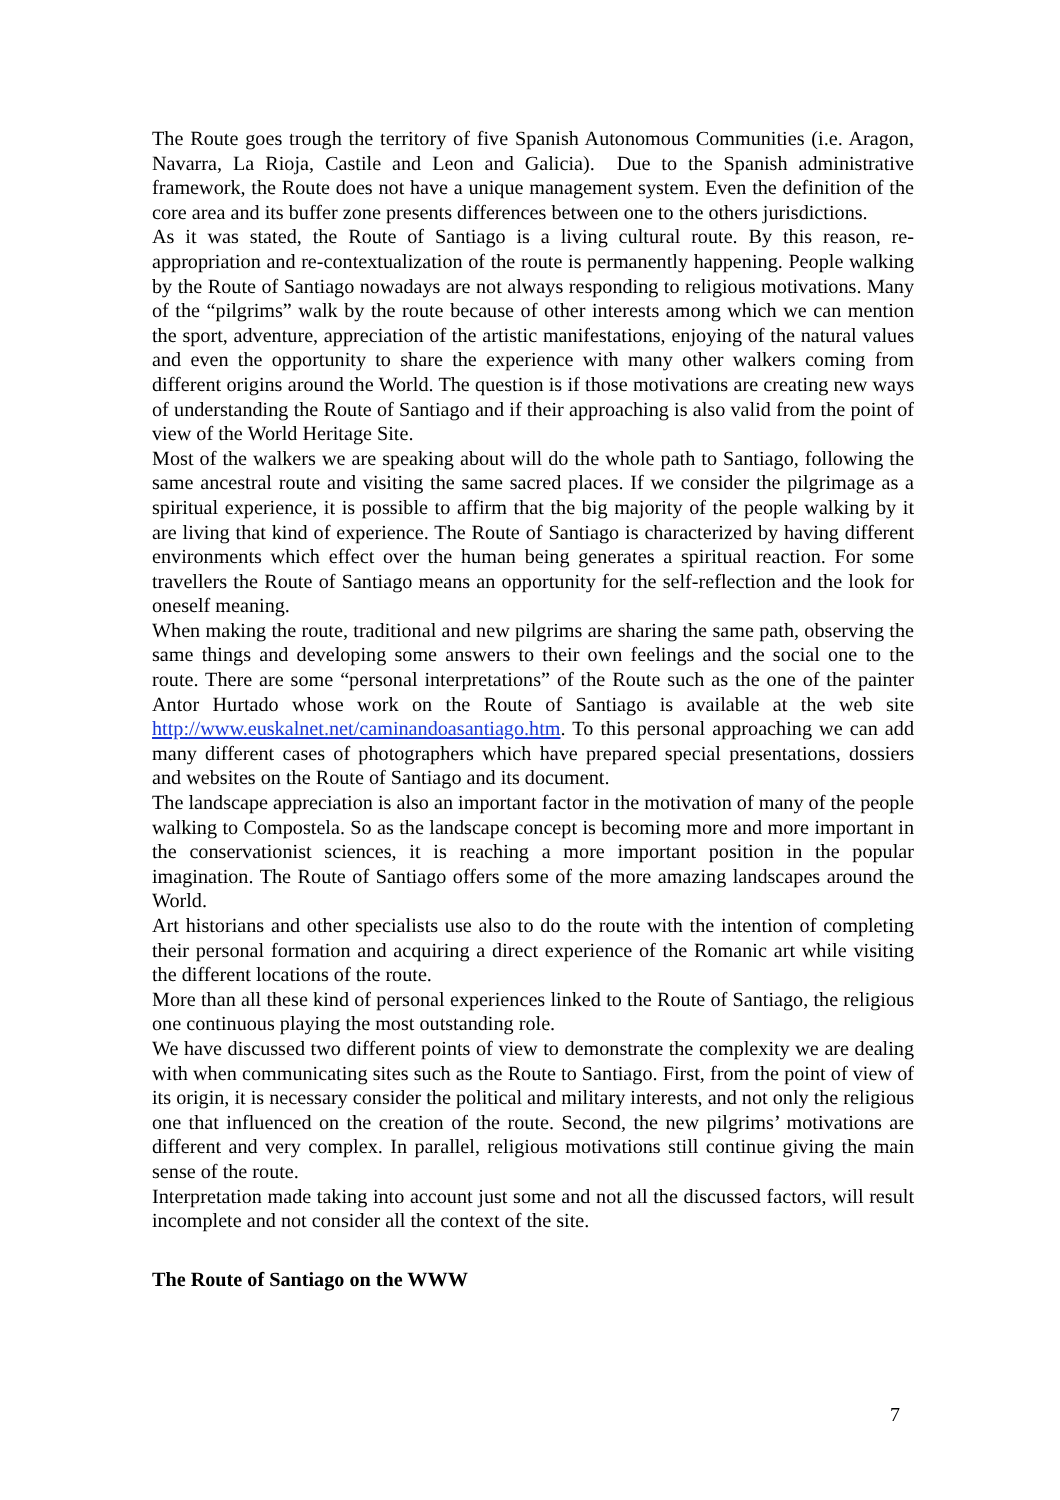The Route goes trough the territory of five Spanish Autonomous Communities (i.e. Aragon, Navarra, La Rioja, Castile and Leon and Galicia). Due to the Spanish administrative framework, the Route does not have a unique management system. Even the definition of the core area and its buffer zone presents differences between one to the others jurisdictions.
As it was stated, the Route of Santiago is a living cultural route. By this reason, re-appropriation and re-contextualization of the route is permanently happening. People walking by the Route of Santiago nowadays are not always responding to religious motivations. Many of the “pilgrims” walk by the route because of other interests among which we can mention the sport, adventure, appreciation of the artistic manifestations, enjoying of the natural values and even the opportunity to share the experience with many other walkers coming from different origins around the World. The question is if those motivations are creating new ways of understanding the Route of Santiago and if their approaching is also valid from the point of view of the World Heritage Site.
Most of the walkers we are speaking about will do the whole path to Santiago, following the same ancestral route and visiting the same sacred places. If we consider the pilgrimage as a spiritual experience, it is possible to affirm that the big majority of the people walking by it are living that kind of experience. The Route of Santiago is characterized by having different environments which effect over the human being generates a spiritual reaction. For some travellers the Route of Santiago means an opportunity for the self-reflection and the look for oneself meaning.
When making the route, traditional and new pilgrims are sharing the same path, observing the same things and developing some answers to their own feelings and the social one to the route. There are some “personal interpretations” of the Route such as the one of the painter Antor Hurtado whose work on the Route of Santiago is available at the web site http://www.euskalnet.net/caminandoasantiago.htm. To this personal approaching we can add many different cases of photographers which have prepared special presentations, dossiers and websites on the Route of Santiago and its document.
The landscape appreciation is also an important factor in the motivation of many of the people walking to Compostela. So as the landscape concept is becoming more and more important in the conservationist sciences, it is reaching a more important position in the popular imagination. The Route of Santiago offers some of the more amazing landscapes around the World.
Art historians and other specialists use also to do the route with the intention of completing their personal formation and acquiring a direct experience of the Romanic art while visiting the different locations of the route.
More than all these kind of personal experiences linked to the Route of Santiago, the religious one continuous playing the most outstanding role.
We have discussed two different points of view to demonstrate the complexity we are dealing with when communicating sites such as the Route to Santiago. First, from the point of view of its origin, it is necessary consider the political and military interests, and not only the religious one that influenced on the creation of the route. Second, the new pilgrims’ motivations are different and very complex. In parallel, religious motivations still continue giving the main sense of the route.
Interpretation made taking into account just some and not all the discussed factors, will result incomplete and not consider all the context of the site.
The Route of Santiago on the WWW
7